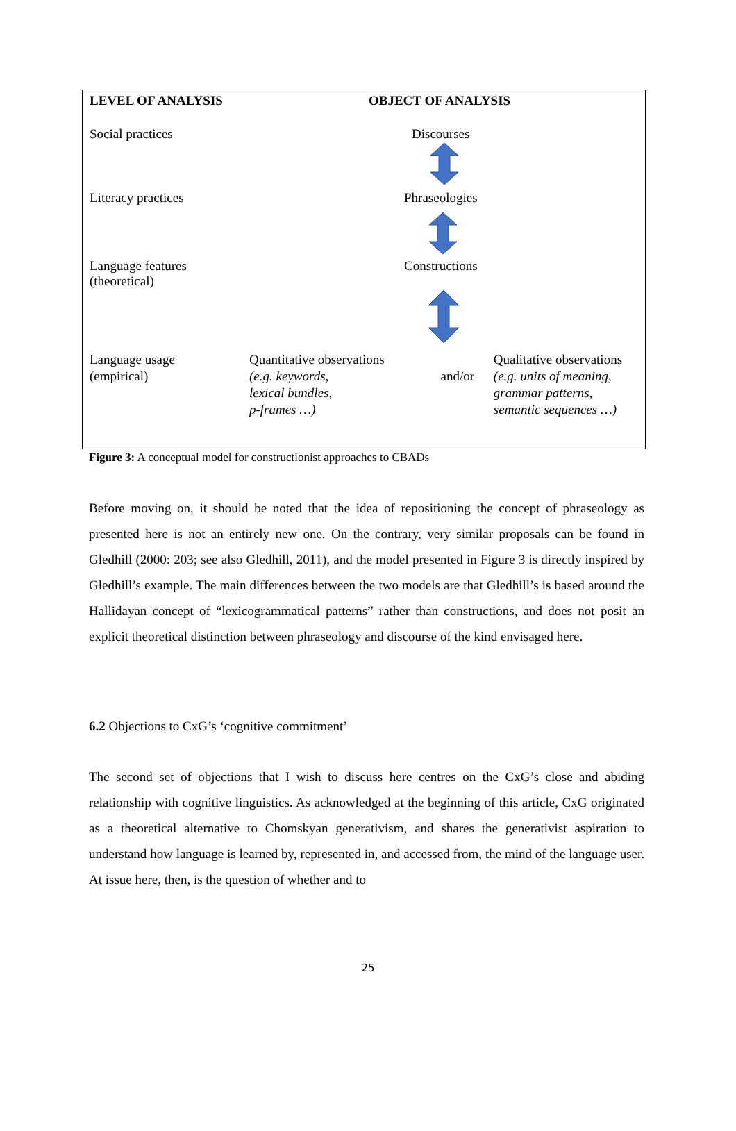LEVEL OF ANALYSIS OBJECT OF ANALYSIS
Social practices Discourses
Literacy practices Phraseologies
Language features
(theoretical)
Constructions
Language usage
(empirical)
Quantitative observations
(e.g. keywords,
lexical bundles,
p-frames …)
and/or Qualitative observations
(e.g. units of meaning,
grammar patterns,
semantic sequences …)
Figure 3: A conceptual model for constructionist approaches to CBADs
Before moving on, it should be noted that the idea of repositioning the concept of phraseology as presented here is not an entirely new one. On the contrary, very similar proposals can be found in Gledhill (2000: 203; see also Gledhill, 2011), and the model presented in Figure 3 is directly inspired by Gledhill’s example. The main differences between the two models are that Gledhill’s is based around the Hallidayan concept of “lexicogrammatical patterns” rather than constructions, and does not posit an explicit theoretical distinction between phraseology and discourse of the kind envisaged here.
6.2 Objections to CxG’s ‘cognitive commitment’
The second set of objections that I wish to discuss here centres on the CxG’s close and abiding relationship with cognitive linguistics. As acknowledged at the beginning of this article, CxG originated as a theoretical alternative to Chomskyan generativism, and shares the generativist aspiration to understand how language is learned by, represented in, and accessed from, the mind of the language user. At issue here, then, is the question of whether and to
25